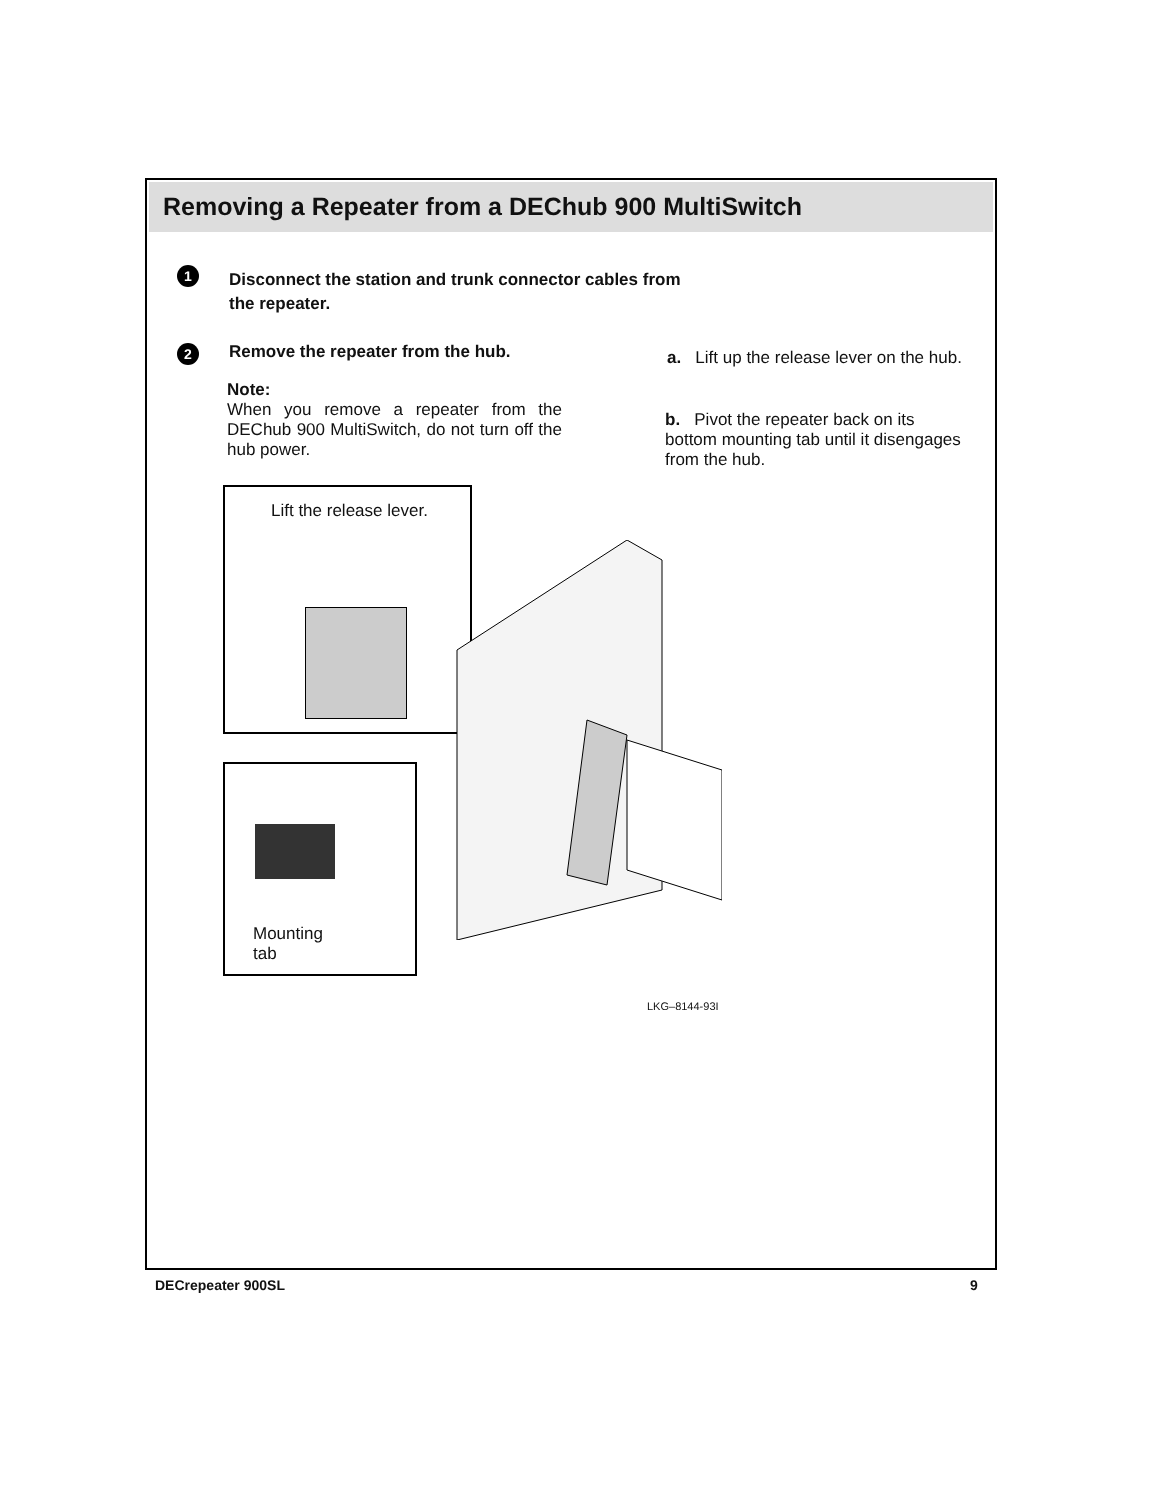Removing a Repeater from a DEChub 900 MultiSwitch
1
Disconnect the station and trunk connector cables from the repeater.
2
Remove the repeater from the hub.
Note:
When you remove a repeater from the DEChub 900 MultiSwitch, do not turn off the hub power.
a. Lift up the release lever on the hub.
b. Pivot the repeater back on its bottom mounting tab until it disengages from the hub.
Lift the release lever.
Mounting
tab
LKG–8144-93I
DECrepeater 900SL 9